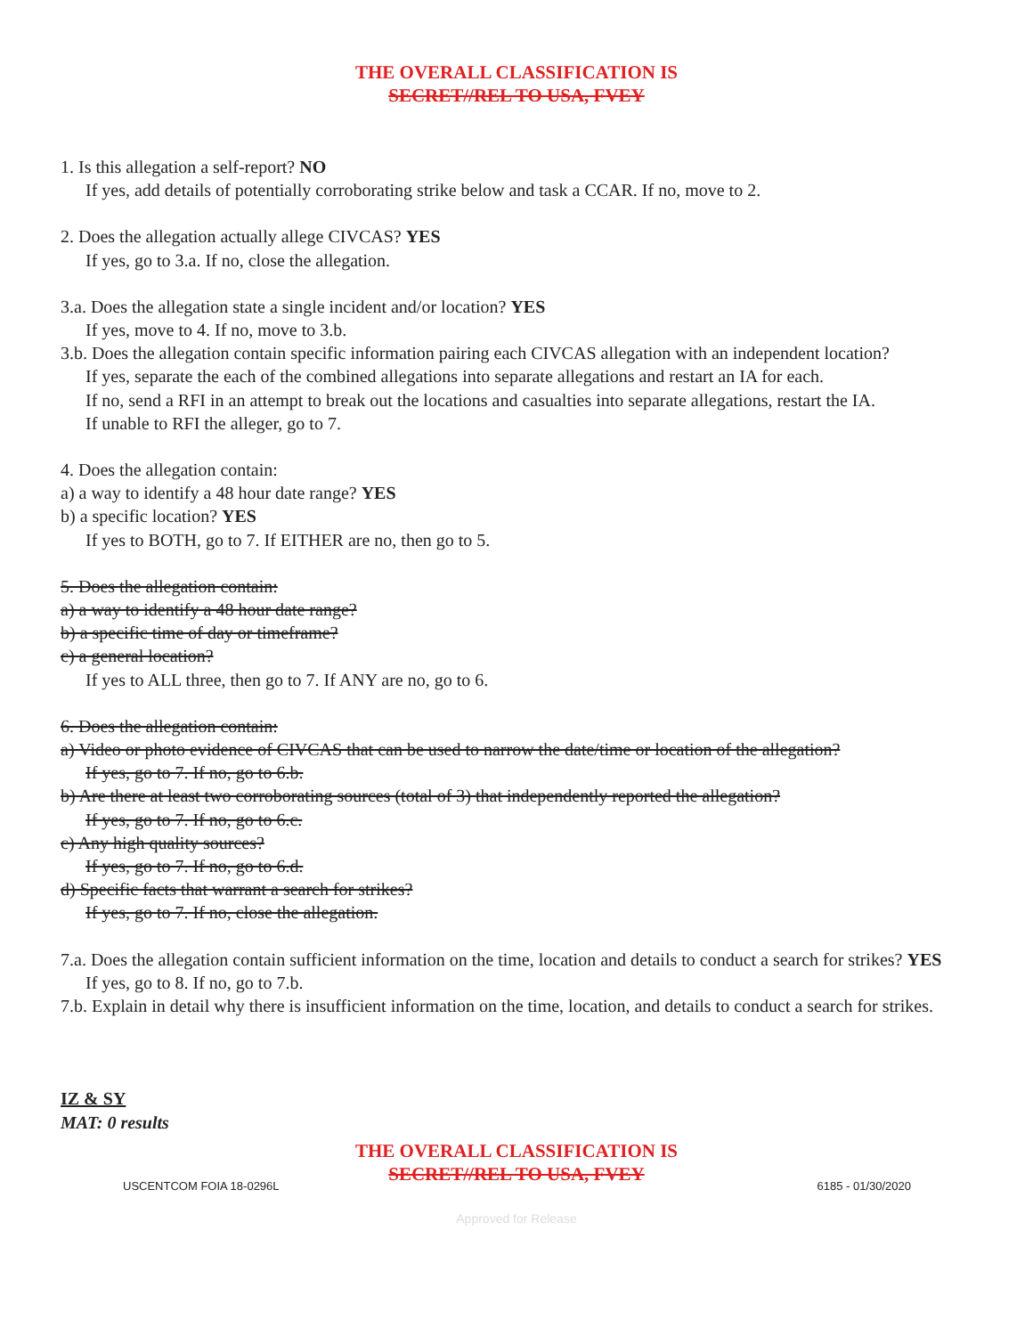THE OVERALL CLASSIFICATION IS
SECRET//REL TO USA, FVEY
1. Is this allegation a self-report? NO
If yes, add details of potentially corroborating strike below and task a CCAR. If no, move to 2.
2. Does the allegation actually allege CIVCAS? YES
If yes, go to 3.a. If no, close the allegation.
3.a. Does the allegation state a single incident and/or location? YES
If yes, move to 4. If no, move to 3.b.
3.b. Does the allegation contain specific information pairing each CIVCAS allegation with an independent location?
If yes, separate the each of the combined allegations into separate allegations and restart an IA for each.
If no, send a RFI in an attempt to break out the locations and casualties into separate allegations, restart the IA.
If unable to RFI the alleger, go to 7.
4. Does the allegation contain:
a) a way to identify a 48 hour date range? YES
b) a specific location? YES
If yes to BOTH, go to 7. If EITHER are no, then go to 5.
5. Does the allegation contain:
a) a way to identify a 48 hour date range?
b) a specific time of day or timeframe?
c) a general location?
If yes to ALL three, then go to 7. If ANY are no, go to 6.
6. Does the allegation contain:
a) Video or photo evidence of CIVCAS that can be used to narrow the date/time or location of the allegation?
If yes, go to 7. If no, go to 6.b.
b) Are there at least two corroborating sources (total of 3) that independently reported the allegation?
If yes, go to 7. If no, go to 6.c.
c) Any high quality sources?
If yes, go to 7. If no, go to 6.d.
d) Specific facts that warrant a search for strikes?
If yes, go to 7. If no, close the allegation.
7.a. Does the allegation contain sufficient information on the time, location and details to conduct a search for strikes? YES
If yes, go to 8. If no, go to 7.b.
7.b. Explain in detail why there is insufficient information on the time, location, and details to conduct a search for strikes.
IZ & SY
MAT: 0 results
THE OVERALL CLASSIFICATION IS
SECRET//REL TO USA, FVEY
USCENTCOM FOIA 18-0296L 6185 - 01/30/2020
Approved for Release